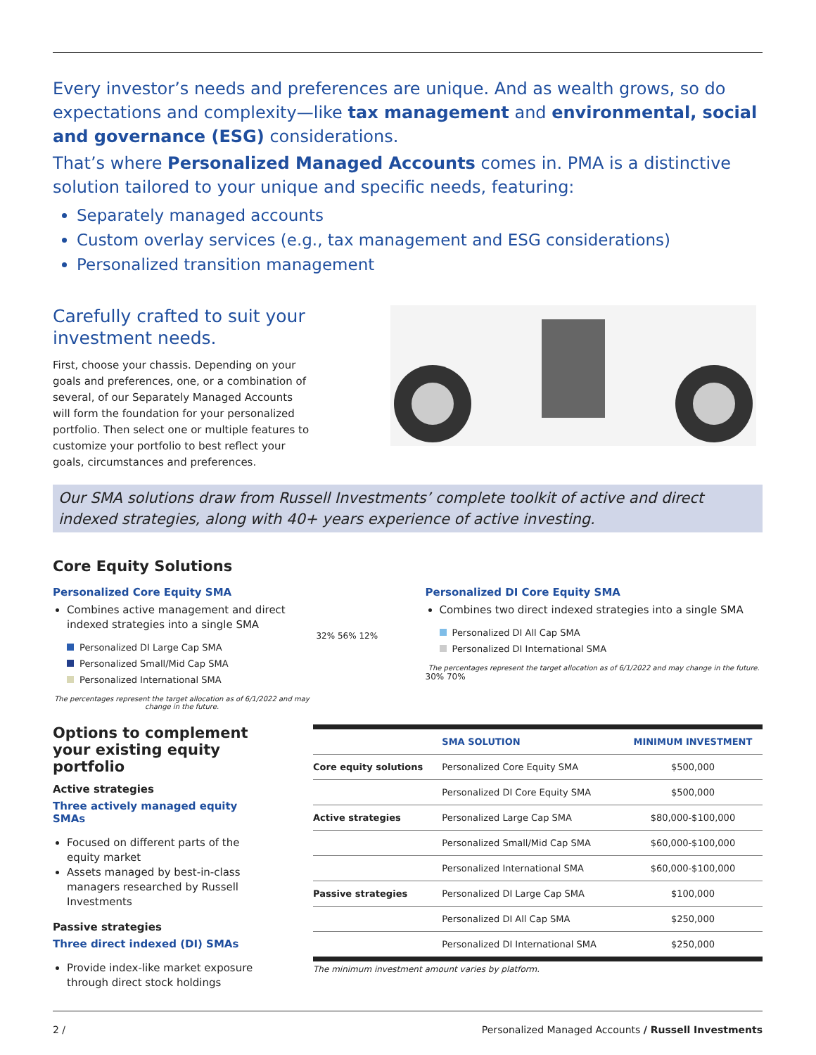Every investor’s needs and preferences are unique. And as wealth grows, so do expectations and complexity—like tax management and environmental, social and governance (ESG) considerations.
That’s where Personalized Managed Accounts comes in. PMA is a distinctive solution tailored to your unique and specific needs, featuring:
Separately managed accounts
Custom overlay services (e.g., tax management and ESG considerations)
Personalized transition management
Carefully crafted to suit your investment needs.
First, choose your chassis. Depending on your goals and preferences, one, or a combination of several, of our Separately Managed Accounts will form the foundation for your personalized portfolio. Then select one or multiple features to customize your portfolio to best reflect your goals, circumstances and preferences.
Our SMA solutions draw from Russell Investments’ complete toolkit of active and direct indexed strategies, along with 40+ years experience of active investing.
Core Equity Solutions
Personalized Core Equity SMA
Combines active management and direct indexed strategies into a single SMA
Personalized DI Large Cap SMA
Personalized Small/Mid Cap SMA
Personalized International SMA
The percentages represent the target allocation as of 6/1/2022 and may change in the future.
32% 56% 12%
Personalized DI Core Equity SMA
Combines two direct indexed strategies into a single SMA
Personalized DI All Cap SMA
Personalized DI International SMA
The percentages represent the target allocation as of 6/1/2022 and may change in the future.
30% 70%
Options to complement your existing equity portfolio
Active strategies
Three actively managed equity SMAs
Focused on different parts of the equity market
Assets managed by best-in-class managers researched by Russell Investments
Passive strategies
Three direct indexed (DI) SMAs
Provide index-like market exposure through direct stock holdings
| | SMA SOLUTION | MINIMUM INVESTMENT |
| --- | --- | --- |
| Core equity solutions | Personalized Core Equity SMA | $500,000 |
| | Personalized DI Core Equity SMA | $500,000 |
| Active strategies | Personalized Large Cap SMA | $80,000-$100,000 |
| | Personalized Small/Mid Cap SMA | $60,000-$100,000 |
| | Personalized International SMA | $60,000-$100,000 |
| Passive strategies | Personalized DI Large Cap SMA | $100,000 |
| | Personalized DI All Cap SMA | $250,000 |
| | Personalized DI International SMA | $250,000 |
The minimum investment amount varies by platform.
2 / Personalized Managed Accounts / Russell Investments